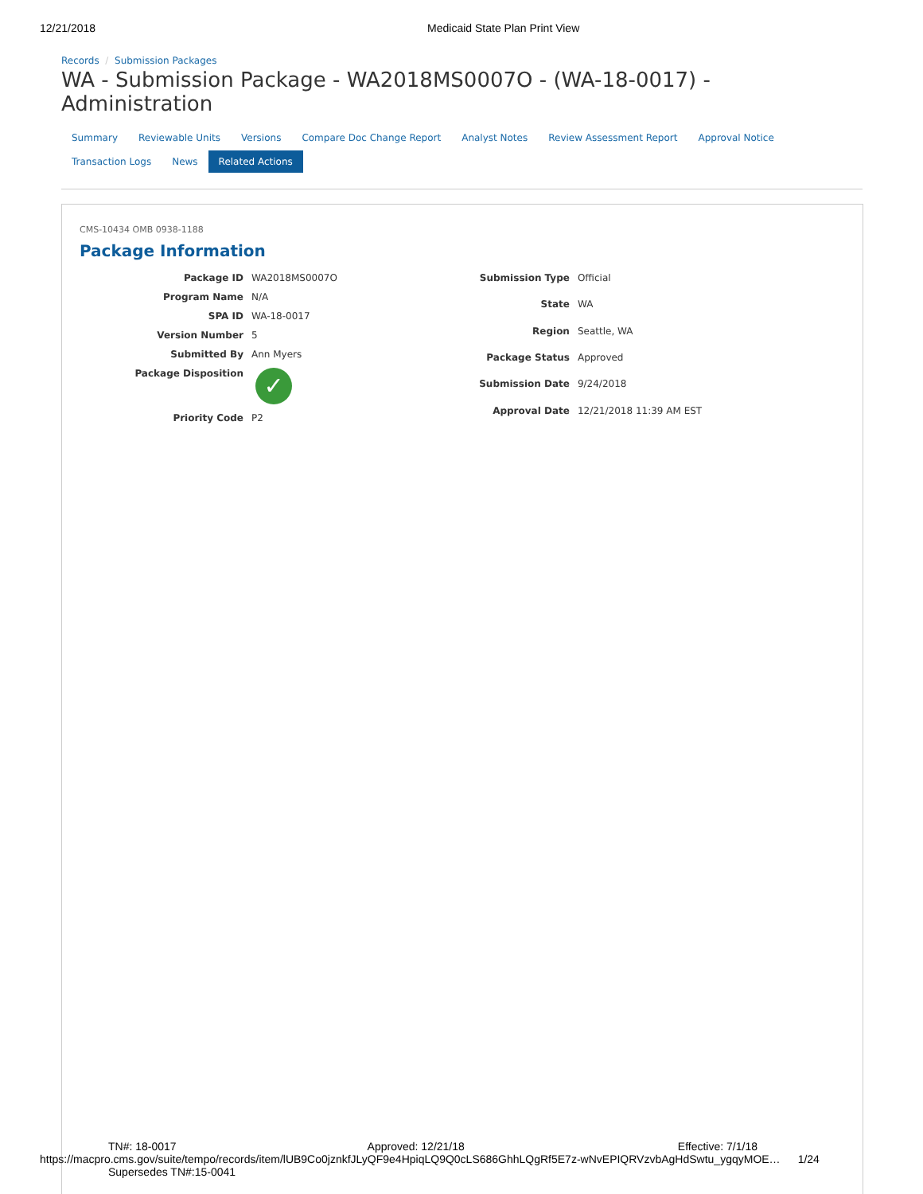12/21/2018 Medicaid State Plan Print View
Records / Submission Packages
WA - Submission Package - WA2018MS0007O - (WA-18-0017) - Administration
Summary Reviewable Units Versions Compare Doc Change Report Analyst Notes Review Assessment Report Approval Notice
Transaction Logs News Related Actions
CMS-10434 OMB 0938-1188
Package Information
| Package ID | WA2018MS0007O |
| Program Name | N/A |
| SPA ID | WA-18-0017 |
| Version Number | 5 |
| Submitted By | Ann Myers |
| Package Disposition | ✓ |
| Priority Code | P2 |
| Submission Type | Official |
| State | WA |
| Region | Seattle, WA |
| Package Status | Approved |
| Submission Date | 9/24/2018 |
| Approval Date | 12/21/2018 11:39 AM EST |
TN#: 18-0017 Approved: 12/21/18 Effective: 7/1/18
https://macpro.cms.gov/suite/tempo/records/item/lUB9Co0jznkfJLyQF9e4HpiqLQ9Q0cLS686GhhLQgRf5E7z-wNvEPIQRVzvbAgHdSwtu_ygqyMOE… 1/24
Supersedes TN#:15-0041